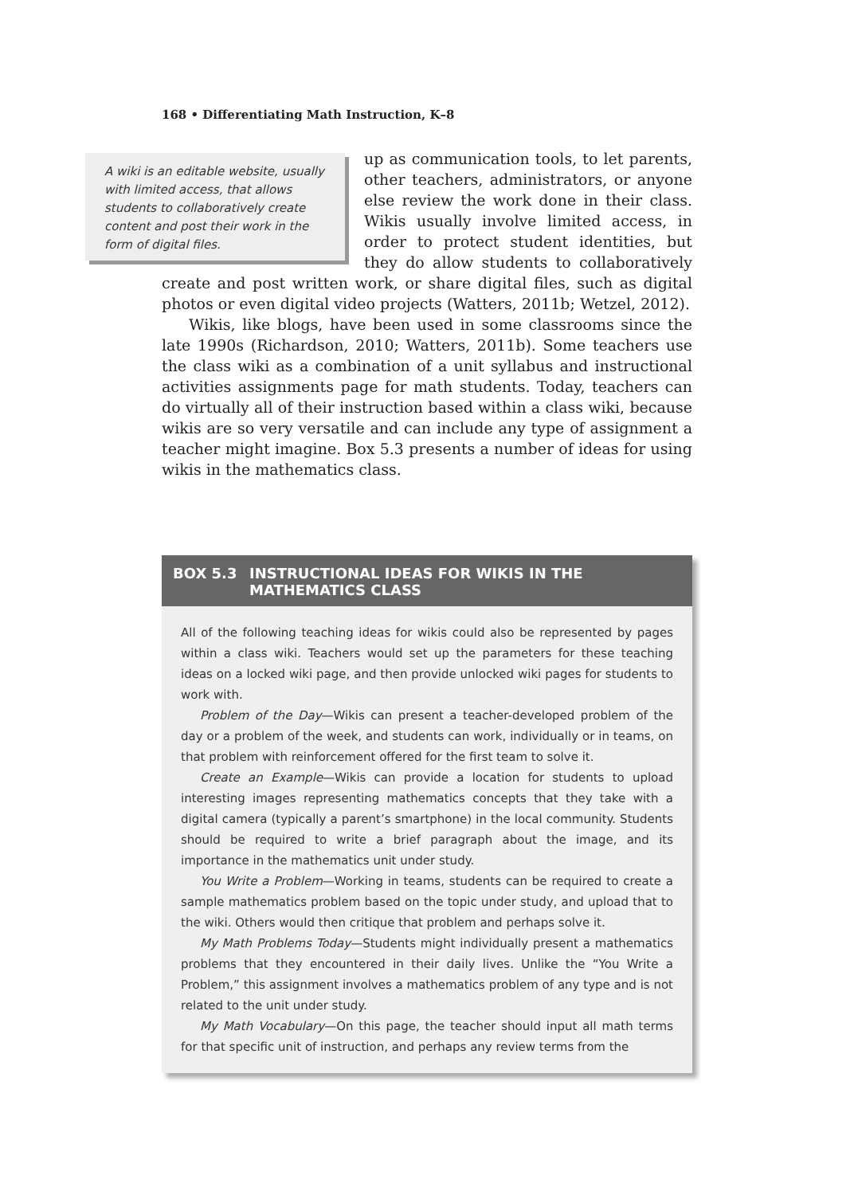168 • Differentiating Math Instruction, K–8
A wiki is an editable website, usually with limited access, that allows students to collaboratively create content and post their work in the form of digital files.
up as communication tools, to let parents, other teachers, administrators, or anyone else review the work done in their class. Wikis usually involve limited access, in order to protect student identities, but they do allow students to collaboratively create and post written work, or share digital files, such as digital photos or even digital video projects (Watters, 2011b; Wetzel, 2012).
Wikis, like blogs, have been used in some classrooms since the late 1990s (Richardson, 2010; Watters, 2011b). Some teachers use the class wiki as a combination of a unit syllabus and instructional activities assignments page for math students. Today, teachers can do virtually all of their instruction based within a class wiki, because wikis are so very versatile and can include any type of assignment a teacher might imagine. Box 5.3 presents a number of ideas for using wikis in the mathematics class.
BOX 5.3 INSTRUCTIONAL IDEAS FOR WIKIS IN THE MATHEMATICS CLASS
All of the following teaching ideas for wikis could also be represented by pages within a class wiki. Teachers would set up the parameters for these teaching ideas on a locked wiki page, and then provide unlocked wiki pages for students to work with.
Problem of the Day—Wikis can present a teacher-developed problem of the day or a problem of the week, and students can work, individually or in teams, on that problem with reinforcement offered for the first team to solve it.
Create an Example—Wikis can provide a location for students to upload interesting images representing mathematics concepts that they take with a digital camera (typically a parent’s smartphone) in the local community. Students should be required to write a brief paragraph about the image, and its importance in the mathematics unit under study.
You Write a Problem—Working in teams, students can be required to create a sample mathematics problem based on the topic under study, and upload that to the wiki. Others would then critique that problem and perhaps solve it.
My Math Problems Today—Students might individually present a mathematics problems that they encountered in their daily lives. Unlike the “You Write a Problem,” this assignment involves a mathematics problem of any type and is not related to the unit under study.
My Math Vocabulary—On this page, the teacher should input all math terms for that specific unit of instruction, and perhaps any review terms from the